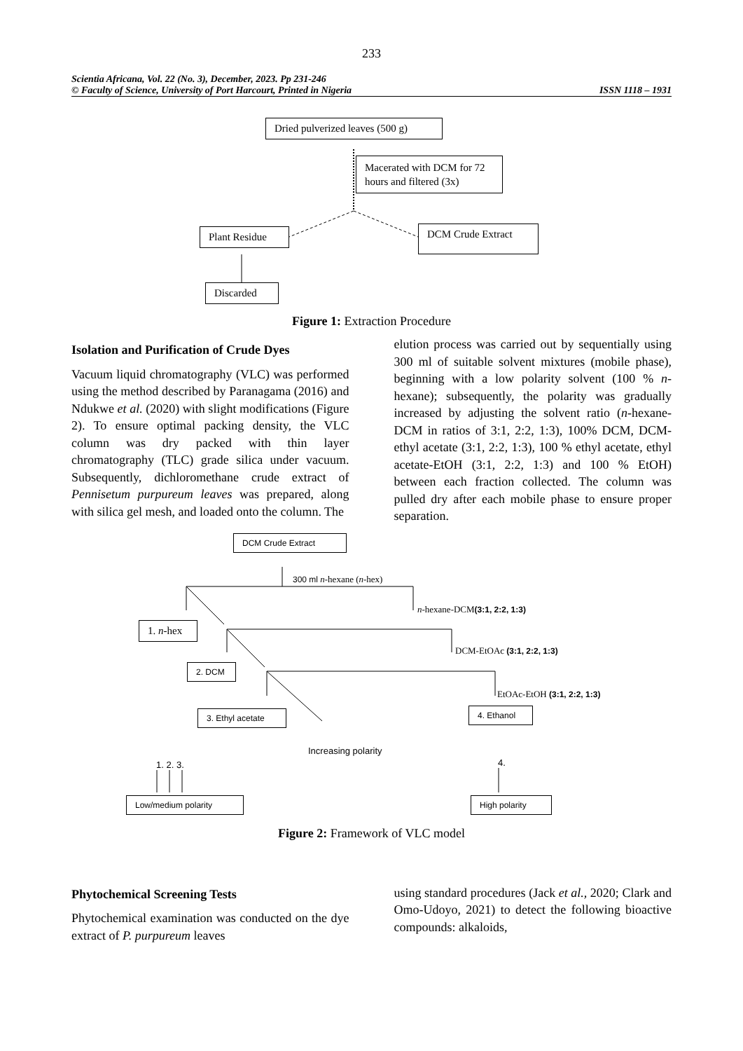233
Scientia Africana, Vol. 22 (No. 3), December, 2023. Pp 231-246
© Faculty of Science, University of Port Harcourt, Printed in Nigeria ISSN 1118 – 1931
Dried pulverized leaves (500 g)
Macerated with DCM for 72 hours and filtered (3x)
Plant Residue DCM Crude Extract
Discarded
Figure 1: Extraction Procedure
Isolation and Purification of Crude Dyes
Vacuum liquid chromatography (VLC) was performed using the method described by Paranagama (2016) and Ndukwe et al. (2020) with slight modifications (Figure 2). To ensure optimal packing density, the VLC column was dry packed with thin layer chromatography (TLC) grade silica under vacuum. Subsequently, dichloromethane crude extract of Pennisetum purpureum leaves was prepared, along with silica gel mesh, and loaded onto the column. The
elution process was carried out by sequentially using 300 ml of suitable solvent mixtures (mobile phase), beginning with a low polarity solvent (100 % n-hexane); subsequently, the polarity was gradually increased by adjusting the solvent ratio (n-hexane-DCM in ratios of 3:1, 2:2, 1:3), 100% DCM, DCM-ethyl acetate (3:1, 2:2, 1:3), 100 % ethyl acetate, ethyl acetate-EtOH (3:1, 2:2, 1:3) and 100 % EtOH) between each fraction collected. The column was pulled dry after each mobile phase to ensure proper separation.
DCM Crude Extract
300 ml n-hexane (n-hex)
n-hexane-DCM(3:1, 2:2, 1:3)
1. n-hex
DCM-EtOAc (3:1, 2:2, 1:3)
2. DCM
EtOAc-EtOH (3:1, 2:2, 1:3)
3. Ethyl acetate 4. Ethanol
Increasing polarity
1. 2. 3. 4.
Low/medium polarity High polarity
Figure 2: Framework of VLC model
Phytochemical Screening Tests
Phytochemical examination was conducted on the dye extract of P. purpureum leaves
using standard procedures (Jack et al., 2020; Clark and Omo-Udoyo, 2021) to detect the following bioactive compounds: alkaloids,